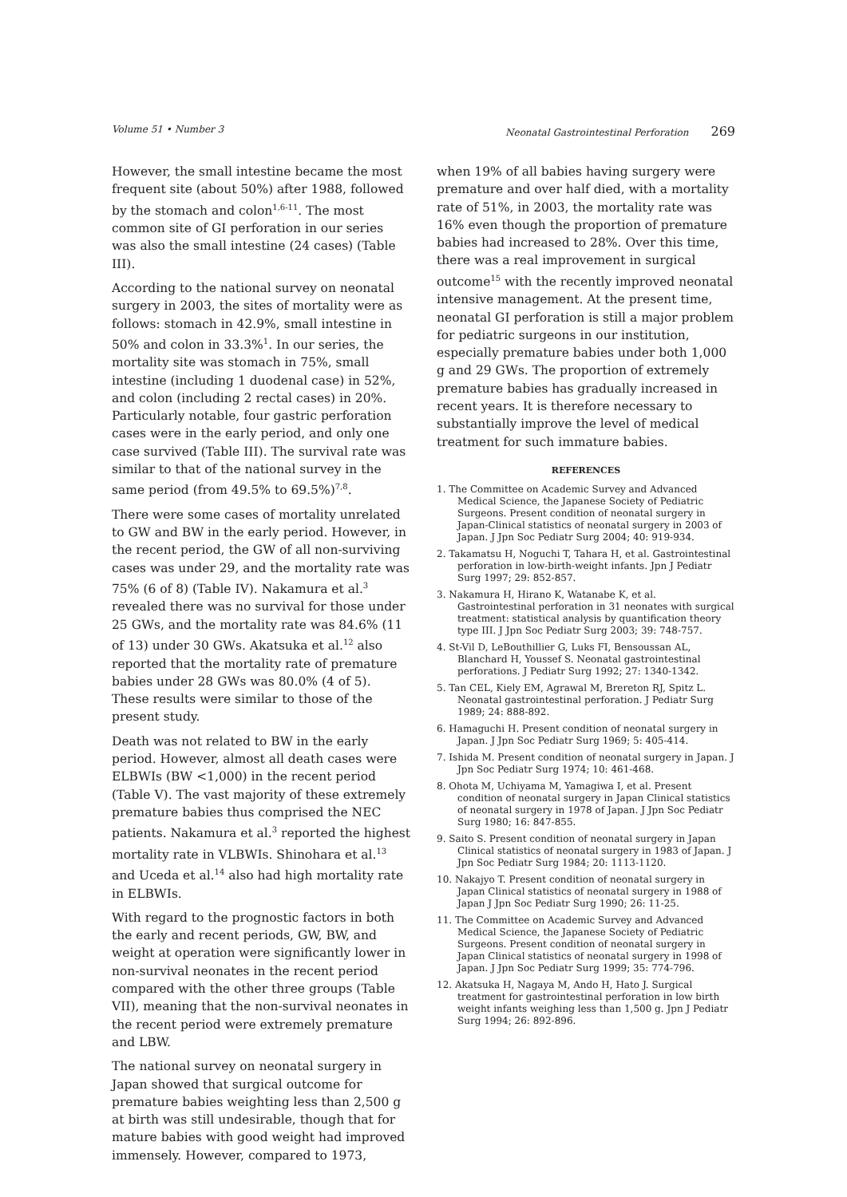Volume 51 • Number 3 Neonatal Gastrointestinal Perforation 269
However, the small intestine became the most frequent site (about 50%) after 1988, followed by the stomach and colon<sup>1,6-11</sup>. The most common site of GI perforation in our series was also the small intestine (24 cases) (Table III).
According to the national survey on neonatal surgery in 2003, the sites of mortality were as follows: stomach in 42.9%, small intestine in 50% and colon in 33.3%<sup>1</sup>. In our series, the mortality site was stomach in 75%, small intestine (including 1 duodenal case) in 52%, and colon (including 2 rectal cases) in 20%. Particularly notable, four gastric perforation cases were in the early period, and only one case survived (Table III). The survival rate was similar to that of the national survey in the same period (from 49.5% to 69.5%)<sup>7,8</sup>.
There were some cases of mortality unrelated to GW and BW in the early period. However, in the recent period, the GW of all non-surviving cases was under 29, and the mortality rate was 75% (6 of 8) (Table IV). Nakamura et al.<sup>3</sup> revealed there was no survival for those under 25 GWs, and the mortality rate was 84.6% (11 of 13) under 30 GWs. Akatsuka et al.<sup>12</sup> also reported that the mortality rate of premature babies under 28 GWs was 80.0% (4 of 5). These results were similar to those of the present study.
Death was not related to BW in the early period. However, almost all death cases were ELBWIs (BW <1,000) in the recent period (Table V). The vast majority of these extremely premature babies thus comprised the NEC patients. Nakamura et al.<sup>3</sup> reported the highest mortality rate in VLBWIs. Shinohara et al.<sup>13</sup> and Uceda et al.<sup>14</sup> also had high mortality rate in ELBWIs.
With regard to the prognostic factors in both the early and recent periods, GW, BW, and weight at operation were significantly lower in non-survival neonates in the recent period compared with the other three groups (Table VII), meaning that the non-survival neonates in the recent period were extremely premature and LBW.
The national survey on neonatal surgery in Japan showed that surgical outcome for premature babies weighting less than 2,500 g at birth was still undesirable, though that for mature babies with good weight had improved immensely. However, compared to 1973,
when 19% of all babies having surgery were premature and over half died, with a mortality rate of 51%, in 2003, the mortality rate was 16% even though the proportion of premature babies had increased to 28%. Over this time, there was a real improvement in surgical outcome<sup>15</sup> with the recently improved neonatal intensive management. At the present time, neonatal GI perforation is still a major problem for pediatric surgeons in our institution, especially premature babies under both 1,000 g and 29 GWs. The proportion of extremely premature babies has gradually increased in recent years. It is therefore necessary to substantially improve the level of medical treatment for such immature babies.
REFERENCES
1. The Committee on Academic Survey and Advanced Medical Science, the Japanese Society of Pediatric Surgeons. Present condition of neonatal surgery in Japan-Clinical statistics of neonatal surgery in 2003 of Japan. J Jpn Soc Pediatr Surg 2004; 40: 919-934.
2. Takamatsu H, Noguchi T, Tahara H, et al. Gastrointestinal perforation in low-birth-weight infants. Jpn J Pediatr Surg 1997; 29: 852-857.
3. Nakamura H, Hirano K, Watanabe K, et al. Gastrointestinal perforation in 31 neonates with surgical treatment: statistical analysis by quantification theory type III. J Jpn Soc Pediatr Surg 2003; 39: 748-757.
4. St-Vil D, LeBouthillier G, Luks FI, Bensoussan AL, Blanchard H, Youssef S. Neonatal gastrointestinal perforations. J Pediatr Surg 1992; 27: 1340-1342.
5. Tan CEL, Kiely EM, Agrawal M, Brereton RJ, Spitz L. Neonatal gastrointestinal perforation. J Pediatr Surg 1989; 24: 888-892.
6. Hamaguchi H. Present condition of neonatal surgery in Japan. J Jpn Soc Pediatr Surg 1969; 5: 405-414.
7. Ishida M. Present condition of neonatal surgery in Japan. J Jpn Soc Pediatr Surg 1974; 10: 461-468.
8. Ohota M, Uchiyama M, Yamagiwa I, et al. Present condition of neonatal surgery in Japan Clinical statistics of neonatal surgery in 1978 of Japan. J Jpn Soc Pediatr Surg 1980; 16: 847-855.
9. Saito S. Present condition of neonatal surgery in Japan Clinical statistics of neonatal surgery in 1983 of Japan. J Jpn Soc Pediatr Surg 1984; 20: 1113-1120.
10. Nakajyo T. Present condition of neonatal surgery in Japan Clinical statistics of neonatal surgery in 1988 of Japan J Jpn Soc Pediatr Surg 1990; 26: 11-25.
11. The Committee on Academic Survey and Advanced Medical Science, the Japanese Society of Pediatric Surgeons. Present condition of neonatal surgery in Japan Clinical statistics of neonatal surgery in 1998 of Japan. J Jpn Soc Pediatr Surg 1999; 35: 774-796.
12. Akatsuka H, Nagaya M, Ando H, Hato J. Surgical treatment for gastrointestinal perforation in low birth weight infants weighing less than 1,500 g. Jpn J Pediatr Surg 1994; 26: 892-896.